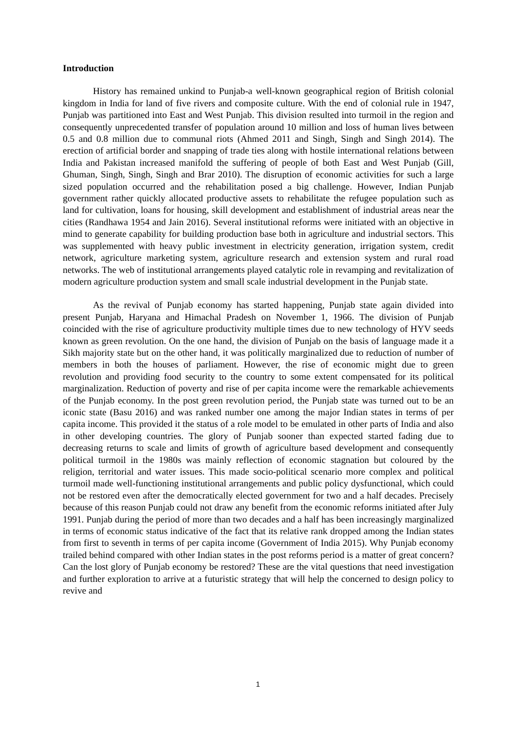Introduction
History has remained unkind to Punjab-a well-known geographical region of British colonial kingdom in India for land of five rivers and composite culture. With the end of colonial rule in 1947, Punjab was partitioned into East and West Punjab. This division resulted into turmoil in the region and consequently unprecedented transfer of population around 10 million and loss of human lives between 0.5 and 0.8 million due to communal riots (Ahmed 2011 and Singh, Singh and Singh 2014). The erection of artificial border and snapping of trade ties along with hostile international relations between India and Pakistan increased manifold the suffering of people of both East and West Punjab (Gill, Ghuman, Singh, Singh, Singh and Brar 2010). The disruption of economic activities for such a large sized population occurred and the rehabilitation posed a big challenge. However, Indian Punjab government rather quickly allocated productive assets to rehabilitate the refugee population such as land for cultivation, loans for housing, skill development and establishment of industrial areas near the cities (Randhawa 1954 and Jain 2016). Several institutional reforms were initiated with an objective in mind to generate capability for building production base both in agriculture and industrial sectors. This was supplemented with heavy public investment in electricity generation, irrigation system, credit network, agriculture marketing system, agriculture research and extension system and rural road networks. The web of institutional arrangements played catalytic role in revamping and revitalization of modern agriculture production system and small scale industrial development in the Punjab state.
As the revival of Punjab economy has started happening, Punjab state again divided into present Punjab, Haryana and Himachal Pradesh on November 1, 1966. The division of Punjab coincided with the rise of agriculture productivity multiple times due to new technology of HYV seeds known as green revolution. On the one hand, the division of Punjab on the basis of language made it a Sikh majority state but on the other hand, it was politically marginalized due to reduction of number of members in both the houses of parliament. However, the rise of economic might due to green revolution and providing food security to the country to some extent compensated for its political marginalization. Reduction of poverty and rise of per capita income were the remarkable achievements of the Punjab economy. In the post green revolution period, the Punjab state was turned out to be an iconic state (Basu 2016) and was ranked number one among the major Indian states in terms of per capita income. This provided it the status of a role model to be emulated in other parts of India and also in other developing countries. The glory of Punjab sooner than expected started fading due to decreasing returns to scale and limits of growth of agriculture based development and consequently political turmoil in the 1980s was mainly reflection of economic stagnation but coloured by the religion, territorial and water issues. This made socio-political scenario more complex and political turmoil made well-functioning institutional arrangements and public policy dysfunctional, which could not be restored even after the democratically elected government for two and a half decades. Precisely because of this reason Punjab could not draw any benefit from the economic reforms initiated after July 1991. Punjab during the period of more than two decades and a half has been increasingly marginalized in terms of economic status indicative of the fact that its relative rank dropped among the Indian states from first to seventh in terms of per capita income (Government of India 2015). Why Punjab economy trailed behind compared with other Indian states in the post reforms period is a matter of great concern? Can the lost glory of Punjab economy be restored? These are the vital questions that need investigation and further exploration to arrive at a futuristic strategy that will help the concerned to design policy to revive and
1